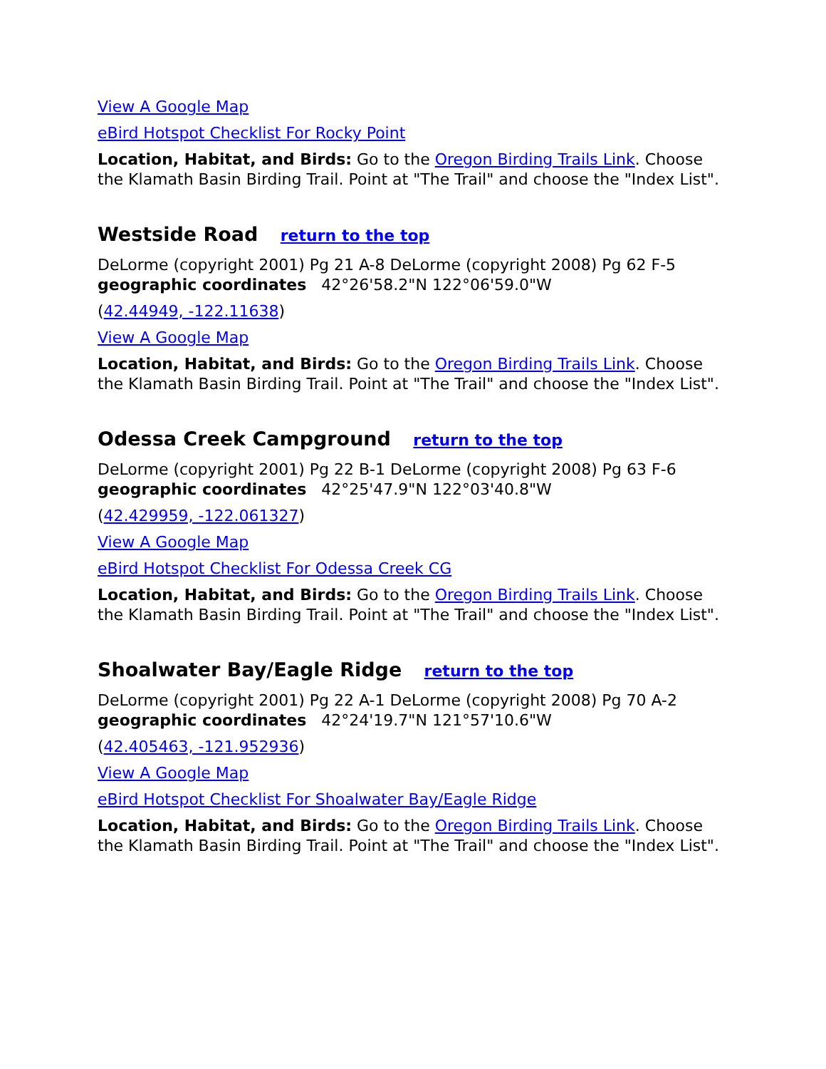View A Google Map
eBird Hotspot Checklist For Rocky Point
Location, Habitat, and Birds: Go to the Oregon Birding Trails Link. Choose the Klamath Basin Birding Trail. Point at "The Trail" and choose the "Index List".
Westside Road return to the top
DeLorme (copyright 2001) Pg 21 A-8 DeLorme (copyright 2008) Pg 62 F-5
geographic coordinates 42°26'58.2"N 122°06'59.0"W
(42.44949, -122.11638)
View A Google Map
Location, Habitat, and Birds: Go to the Oregon Birding Trails Link. Choose the Klamath Basin Birding Trail. Point at "The Trail" and choose the "Index List".
Odessa Creek Campground return to the top
DeLorme (copyright 2001) Pg 22 B-1 DeLorme (copyright 2008) Pg 63 F-6
geographic coordinates 42°25'47.9"N 122°03'40.8"W
(42.429959, -122.061327)
View A Google Map
eBird Hotspot Checklist For Odessa Creek CG
Location, Habitat, and Birds: Go to the Oregon Birding Trails Link. Choose the Klamath Basin Birding Trail. Point at "The Trail" and choose the "Index List".
Shoalwater Bay/Eagle Ridge return to the top
DeLorme (copyright 2001) Pg 22 A-1 DeLorme (copyright 2008) Pg 70 A-2
geographic coordinates 42°24'19.7"N 121°57'10.6"W
(42.405463, -121.952936)
View A Google Map
eBird Hotspot Checklist For Shoalwater Bay/Eagle Ridge
Location, Habitat, and Birds: Go to the Oregon Birding Trails Link. Choose the Klamath Basin Birding Trail. Point at "The Trail" and choose the "Index List".